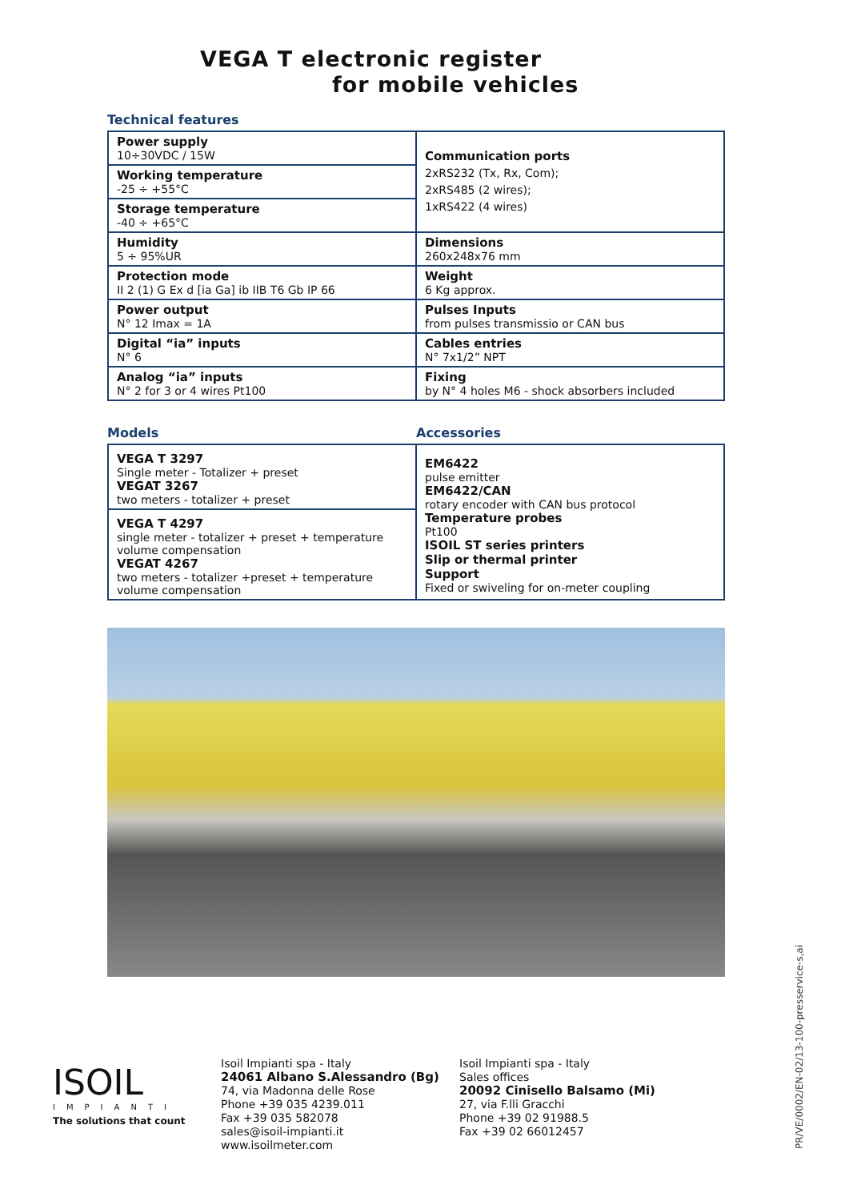VEGA T electronic register
for mobile vehicles
Technical features
| Power supply 10÷30VDC / 15W | Communication ports 2xRS232 (Tx, Rx, Com); 2xRS485 (2 wires); 1xRS422 (4 wires) |
| Working temperature -25 ÷ +55°C | |
| Storage temperature -40 ÷ +65°C | |
| Humidity 5 ÷ 95%UR | Dimensions 260x248x76 mm |
| Protection mode II 2 (1) G Ex d [ia Ga] ib IIB T6 Gb IP 66 | Weight 6 Kg approx. |
| Power output N° 12 Imax = 1A | Pulses Inputs from pulses transmissio or CAN bus |
| Digital “ia” inputs N° 6 | Cables entries N° 7x1/2” NPT |
| Analog “ia” inputs N° 2 for 3 or 4 wires Pt100 | Fixing by N° 4 holes M6 - shock absorbers included |
Models Accessories
| VEGA T 3297 Single meter - Totalizer + preset VEGAT 3267 two meters - totalizer + preset | EM6422 pulse emitter EM6422/CAN rotary encoder with CAN bus protocol Temperature probes Pt100 ISOIL ST series printers Slip or thermal printer Support Fixed or swiveling for on-meter coupling |
| VEGA T 4297 single meter - totalizer + preset + temperature volume compensation VEGAT 4267 two meters - totalizer +preset + temperature volume compensation | |
ISOIL
IMPIANTI
The solutions that count
Isoil Impianti spa - Italy
24061 Albano S.Alessandro (Bg)
74, via Madonna delle Rose
Phone +39 035 4239.011
Fax +39 035 582078
sales@isoil-impianti.it
www.isoilmeter.com
Isoil Impianti spa - Italy
Sales offices
20092 Cinisello Balsamo (Mi)
27, via F.lli Gracchi
Phone +39 02 91988.5
Fax +39 02 66012457
PR/VE/0002/EN-02/13-100-presservice-s,ai